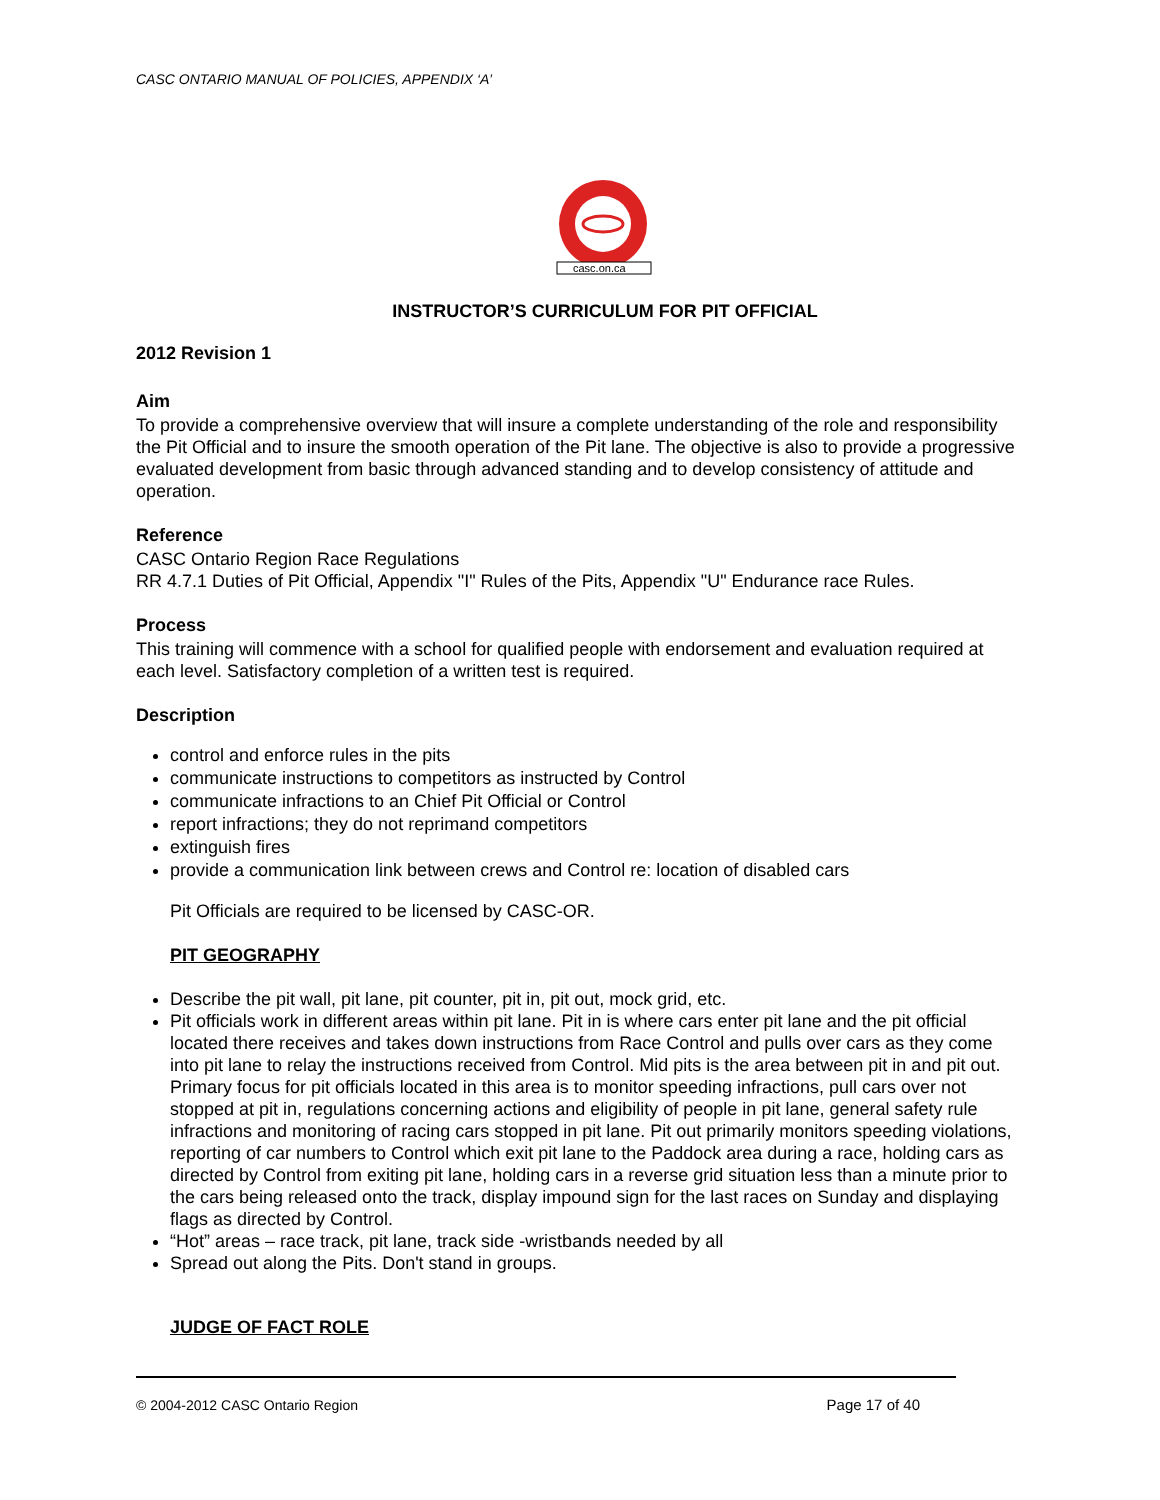CASC ONTARIO MANUAL OF POLICIES, APPENDIX ‘A’
casc.on.ca
INSTRUCTOR’S CURRICULUM FOR PIT OFFICIAL
2012 Revision 1
Aim
To provide a comprehensive overview that will insure a complete understanding of the role and responsibility the Pit Official and to insure the smooth operation of the Pit lane. The objective is also to provide a progressive evaluated development from basic through advanced standing and to develop consistency of attitude and operation.
Reference
CASC Ontario Region Race Regulations
RR 4.7.1 Duties of Pit Official, Appendix "I" Rules of the Pits, Appendix "U" Endurance race Rules.
Process
This training will commence with a school for qualified people with endorsement and evaluation required at each level. Satisfactory completion of a written test is required.
Description
control and enforce rules in the pits
communicate instructions to competitors as instructed by Control
communicate infractions to an Chief Pit Official or Control
report infractions; they do not reprimand competitors
extinguish fires
provide a communication link between crews and Control re: location of disabled cars
Pit Officials are required to be licensed by CASC-OR.
PIT GEOGRAPHY
Describe the pit wall, pit lane, pit counter, pit in, pit out, mock grid, etc.
Pit officials work in different areas within pit lane. Pit in is where cars enter pit lane and the pit official located there receives and takes down instructions from Race Control and pulls over cars as they come into pit lane to relay the instructions received from Control. Mid pits is the area between pit in and pit out. Primary focus for pit officials located in this area is to monitor speeding infractions, pull cars over not stopped at pit in, regulations concerning actions and eligibility of people in pit lane, general safety rule infractions and monitoring of racing cars stopped in pit lane. Pit out primarily monitors speeding violations, reporting of car numbers to Control which exit pit lane to the Paddock area during a race, holding cars as directed by Control from exiting pit lane, holding cars in a reverse grid situation less than a minute prior to the cars being released onto the track, display impound sign for the last races on Sunday and displaying flags as directed by Control.
“Hot” areas – race track, pit lane, track side -wristbands needed by all
Spread out along the Pits. Don't stand in groups.
JUDGE OF FACT ROLE
© 2004-2012 CASC Ontario Region Page 17 of 40